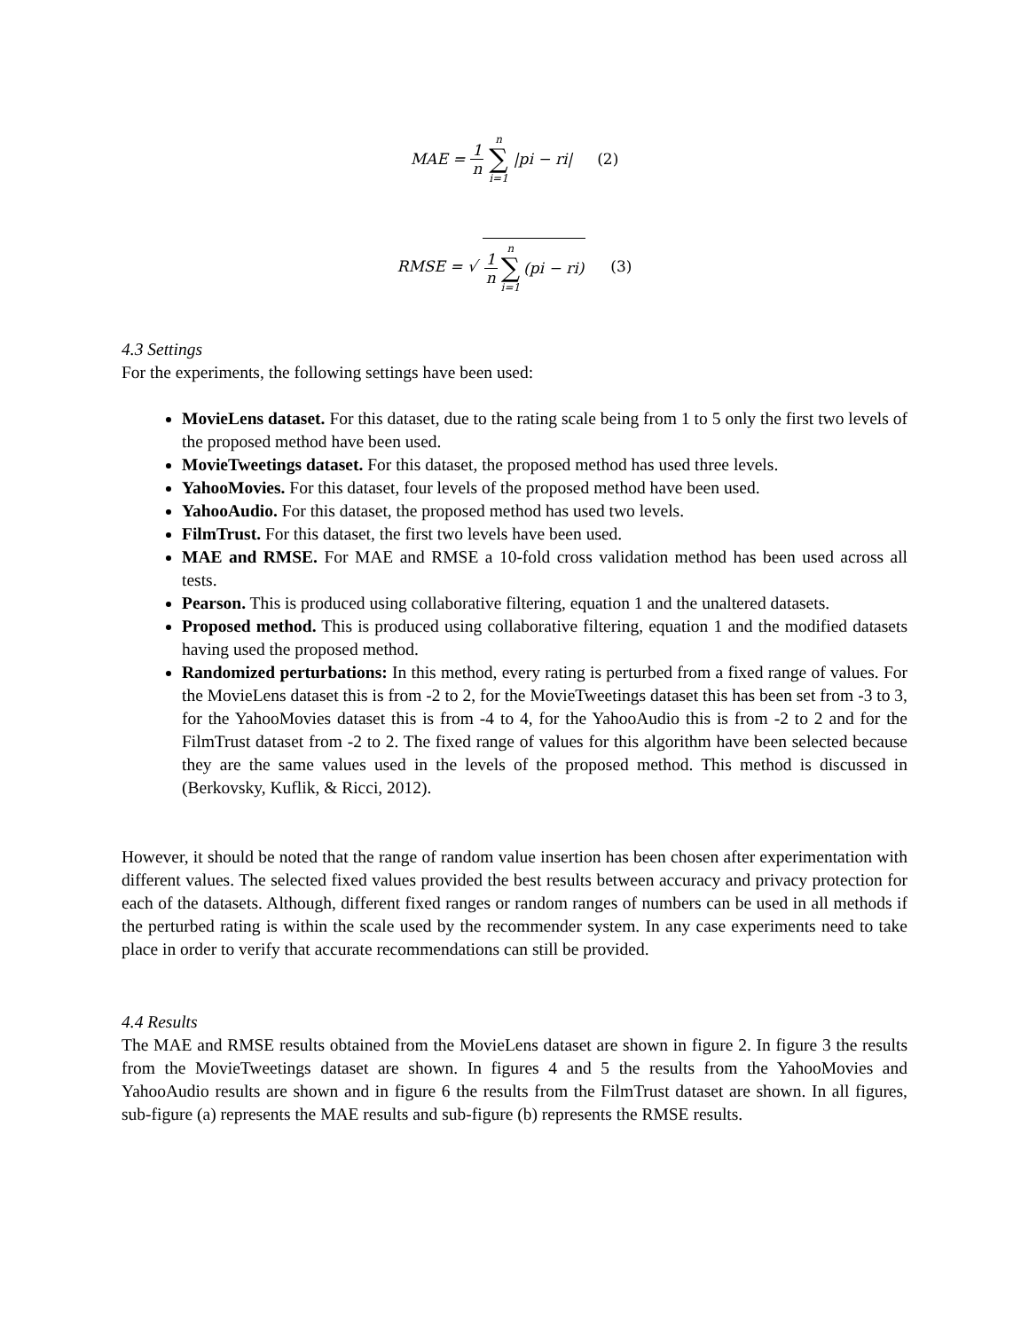MAE = 1 n n ∑ i=1 |pi − ri| (2)
RMSE = √ 1 n n ∑ i=1 (pi − ri) (3)
4.3 Settings
For the experiments, the following settings have been used:
MovieLens dataset. For this dataset, due to the rating scale being from 1 to 5 only the first two levels of the proposed method have been used.
MovieTweetings dataset. For this dataset, the proposed method has used three levels.
YahooMovies. For this dataset, four levels of the proposed method have been used.
YahooAudio. For this dataset, the proposed method has used two levels.
FilmTrust. For this dataset, the first two levels have been used.
MAE and RMSE. For MAE and RMSE a 10-fold cross validation method has been used across all tests.
Pearson. This is produced using collaborative filtering, equation 1 and the unaltered datasets.
Proposed method. This is produced using collaborative filtering, equation 1 and the modified datasets having used the proposed method.
Randomized perturbations: In this method, every rating is perturbed from a fixed range of values. For the MovieLens dataset this is from -2 to 2, for the MovieTweetings dataset this has been set from -3 to 3, for the YahooMovies dataset this is from -4 to 4, for the YahooAudio this is from -2 to 2 and for the FilmTrust dataset from -2 to 2. The fixed range of values for this algorithm have been selected because they are the same values used in the levels of the proposed method. This method is discussed in (Berkovsky, Kuflik, & Ricci, 2012).
However, it should be noted that the range of random value insertion has been chosen after experimentation with different values. The selected fixed values provided the best results between accuracy and privacy protection for each of the datasets. Although, different fixed ranges or random ranges of numbers can be used in all methods if the perturbed rating is within the scale used by the recommender system. In any case experiments need to take place in order to verify that accurate recommendations can still be provided.
4.4 Results
The MAE and RMSE results obtained from the MovieLens dataset are shown in figure 2. In figure 3 the results from the MovieTweetings dataset are shown. In figures 4 and 5 the results from the YahooMovies and YahooAudio results are shown and in figure 6 the results from the FilmTrust dataset are shown. In all figures, sub-figure (a) represents the MAE results and sub-figure (b) represents the RMSE results.